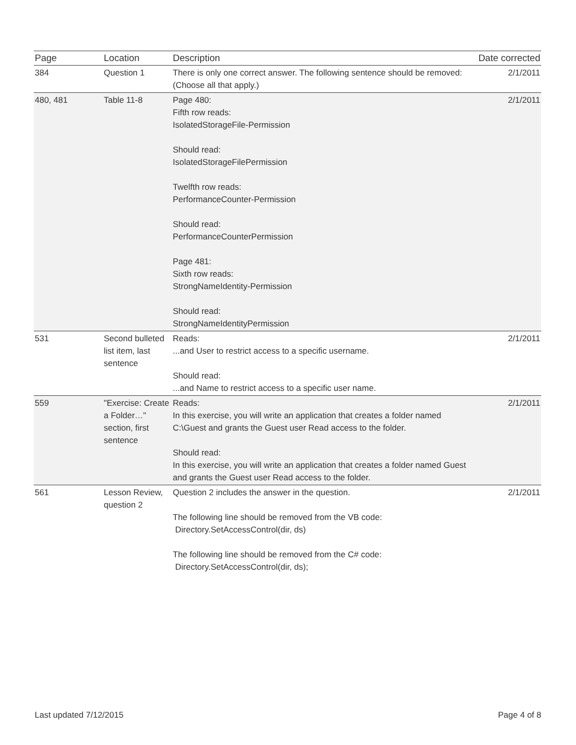| Page | Location | Description | Date corrected |
| --- | --- | --- | --- |
| 384 | Question 1 | There is only one correct answer. The following sentence should be removed: (Choose all that apply.) | 2/1/2011 |
| 480, 481 | Table 11-8 | Page 480: Fifth row reads: IsolatedStorageFile-Permission Should read: IsolatedStorageFilePermission Twelfth row reads: PerformanceCounter-Permission Should read: PerformanceCounterPermission Page 481: Sixth row reads: StrongNameIdentity-Permission Should read: StrongNameIdentityPermission | 2/1/2011 |
| 531 | Second bulleted list item, last sentence | Reads: ...and User to restrict access to a specific username. Should read: ...and Name to restrict access to a specific user name. | 2/1/2011 |
| 559 | "Exercise: Create a Folder…" section, first sentence | Reads: In this exercise, you will write an application that creates a folder named C:\Guest and grants the Guest user Read access to the folder. Should read: In this exercise, you will write an application that creates a folder named Guest and grants the Guest user Read access to the folder. | 2/1/2011 |
| 561 | Lesson Review, question 2 | Question 2 includes the answer in the question. The following line should be removed from the VB code: Directory.SetAccessControl(dir, ds) The following line should be removed from the C# code: Directory.SetAccessControl(dir, ds); | 2/1/2011 |
Last updated 7/12/2015 Page 4 of 8